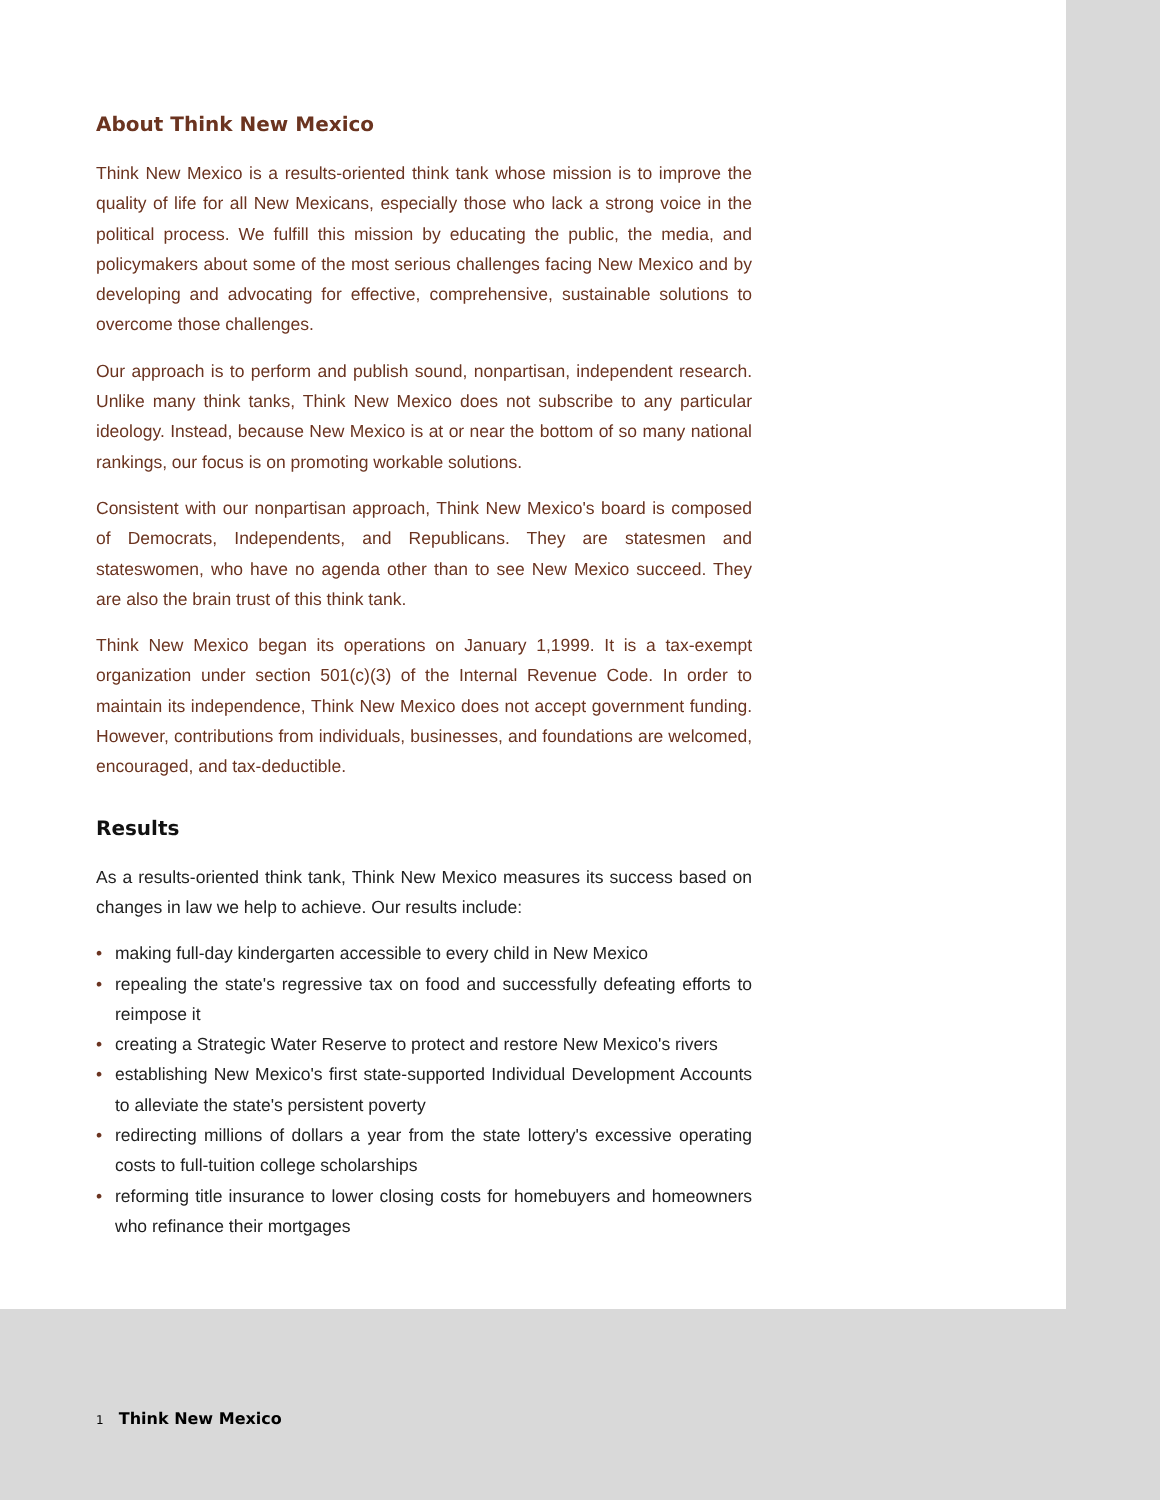About Think New Mexico
Think New Mexico is a results-oriented think tank whose mission is to improve the quality of life for all New Mexicans, especially those who lack a strong voice in the political process. We fulfill this mission by educating the public, the media, and policymakers about some of the most serious challenges facing New Mexico and by developing and advocating for effective, comprehensive, sustainable solutions to overcome those challenges.
Our approach is to perform and publish sound, nonpartisan, independent research. Unlike many think tanks, Think New Mexico does not subscribe to any particular ideology. Instead, because New Mexico is at or near the bottom of so many national rankings, our focus is on promoting workable solutions.
Consistent with our nonpartisan approach, Think New Mexico's board is composed of Democrats, Independents, and Republicans. They are statesmen and stateswomen, who have no agenda other than to see New Mexico succeed. They are also the brain trust of this think tank.
Think New Mexico began its operations on January 1,1999. It is a tax-exempt organization under section 501(c)(3) of the Internal Revenue Code. In order to maintain its independence, Think New Mexico does not accept government funding. However, contributions from individuals, businesses, and foundations are welcomed, encouraged, and tax-deductible.
Results
As a results-oriented think tank, Think New Mexico measures its success based on changes in law we help to achieve. Our results include:
• making full-day kindergarten accessible to every child in New Mexico
• repealing the state's regressive tax on food and successfully defeating efforts to reimpose it
• creating a Strategic Water Reserve to protect and restore New Mexico's rivers
• establishing New Mexico's first state-supported Individual Development Accounts to alleviate the state's persistent poverty
• redirecting millions of dollars a year from the state lottery's excessive operating costs to full-tuition college scholarships
• reforming title insurance to lower closing costs for homebuyers and homeowners who refinance their mortgages
1 Think New Mexico